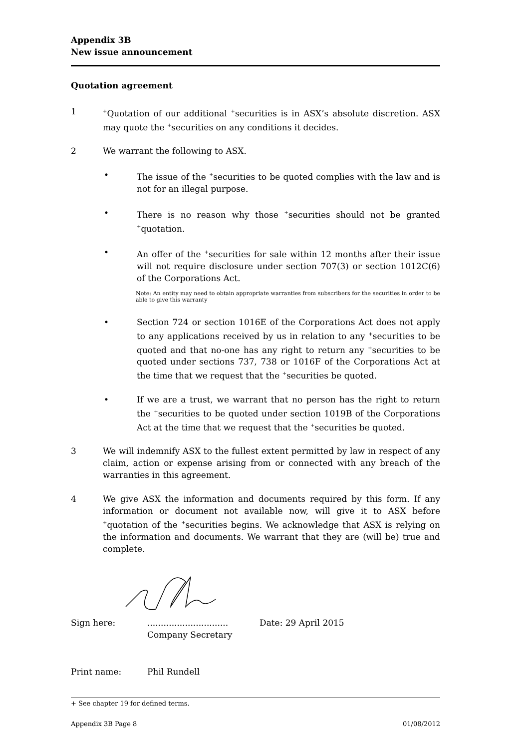Appendix 3B
New issue announcement
Quotation agreement
1
<sup>+</sup>Quotation of our additional <sup>+</sup>securities is in ASX’s absolute discretion. ASX may quote the <sup>+</sup>securities on any conditions it decides.
2 We warrant the following to ASX.
• The issue of the <sup>+</sup>securities to be quoted complies with the law and is not for an illegal purpose.
• There is no reason why those <sup>+</sup>securities should not be granted <sup>+</sup>quotation.
• An offer of the <sup>+</sup>securities for sale within 12 months after their issue will not require disclosure under section 707(3) or section 1012C(6) of the Corporations Act.
Note: An entity may need to obtain appropriate warranties from subscribers for the securities in order to be able to give this warranty
• Section 724 or section 1016E of the Corporations Act does not apply to any applications received by us in relation to any <sup>+</sup>securities to be quoted and that no-one has any right to return any <sup>+</sup>securities to be quoted under sections 737, 738 or 1016F of the Corporations Act at the time that we request that the <sup>+</sup>securities be quoted.
• If we are a trust, we warrant that no person has the right to return the <sup>+</sup>securities to be quoted under section 1019B of the Corporations Act at the time that we request that the <sup>+</sup>securities be quoted.
3 We will indemnify ASX to the fullest extent permitted by law in respect of any claim, action or expense arising from or connected with any breach of the warranties in this agreement.
4 We give ASX the information and documents required by this form. If any information or document not available now, will give it to ASX before <sup>+</sup>quotation of the <sup>+</sup>securities begins. We acknowledge that ASX is relying on the information and documents. We warrant that they are (will be) true and complete.
Sign here: ..............................
Company Secretary
Date: 29 April 2015
Print name: Phil Rundell
+ See chapter 19 for defined terms.
Appendix 3B Page 8 01/08/2012